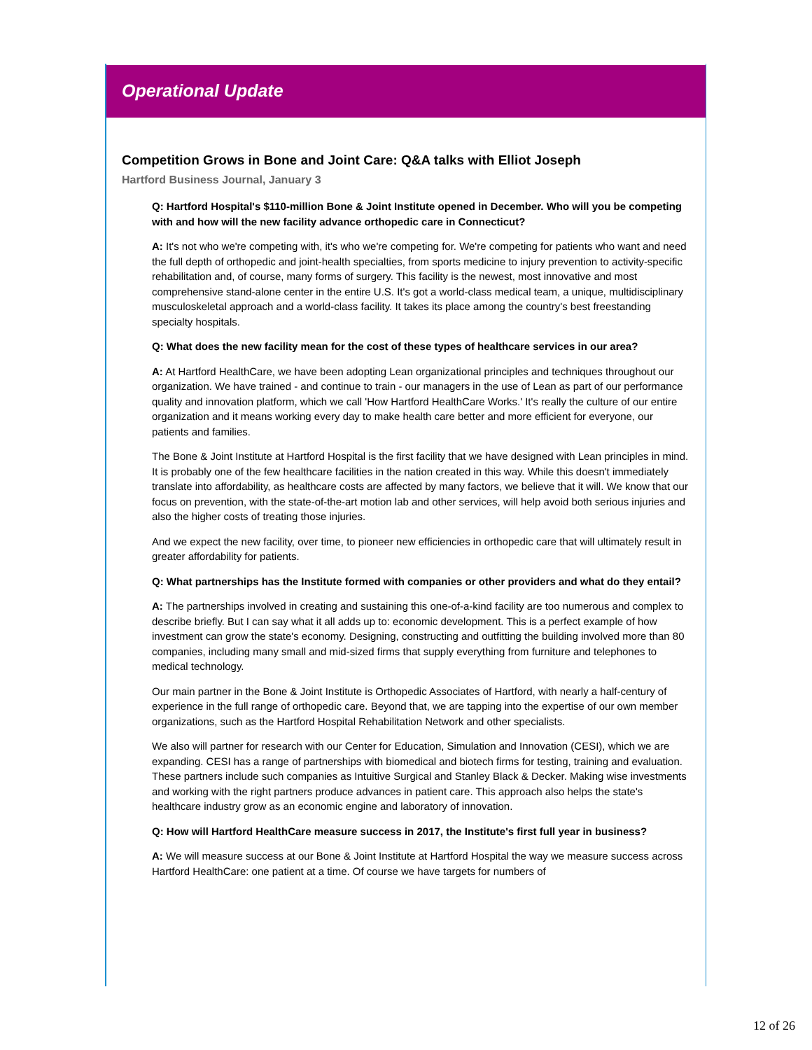Operational Update
Competition Grows in Bone and Joint Care: Q&A talks with Elliot Joseph
Hartford Business Journal, January 3
Q: Hartford Hospital's $110-million Bone & Joint Institute opened in December. Who will you be competing with and how will the new facility advance orthopedic care in Connecticut?
A: It's not who we're competing with, it's who we're competing for. We're competing for patients who want and need the full depth of orthopedic and joint-health specialties, from sports medicine to injury prevention to activity-specific rehabilitation and, of course, many forms of surgery. This facility is the newest, most innovative and most comprehensive stand-alone center in the entire U.S. It's got a world-class medical team, a unique, multidisciplinary musculoskeletal approach and a world-class facility. It takes its place among the country's best freestanding specialty hospitals.
Q: What does the new facility mean for the cost of these types of healthcare services in our area?
A: At Hartford HealthCare, we have been adopting Lean organizational principles and techniques throughout our organization. We have trained - and continue to train - our managers in the use of Lean as part of our performance quality and innovation platform, which we call 'How Hartford HealthCare Works.' It's really the culture of our entire organization and it means working every day to make health care better and more efficient for everyone, our patients and families.
The Bone & Joint Institute at Hartford Hospital is the first facility that we have designed with Lean principles in mind. It is probably one of the few healthcare facilities in the nation created in this way. While this doesn't immediately translate into affordability, as healthcare costs are affected by many factors, we believe that it will. We know that our focus on prevention, with the state-of-the-art motion lab and other services, will help avoid both serious injuries and also the higher costs of treating those injuries.
And we expect the new facility, over time, to pioneer new efficiencies in orthopedic care that will ultimately result in greater affordability for patients.
Q: What partnerships has the Institute formed with companies or other providers and what do they entail?
A: The partnerships involved in creating and sustaining this one-of-a-kind facility are too numerous and complex to describe briefly. But I can say what it all adds up to: economic development. This is a perfect example of how investment can grow the state's economy. Designing, constructing and outfitting the building involved more than 80 companies, including many small and mid-sized firms that supply everything from furniture and telephones to medical technology.
Our main partner in the Bone & Joint Institute is Orthopedic Associates of Hartford, with nearly a half-century of experience in the full range of orthopedic care. Beyond that, we are tapping into the expertise of our own member organizations, such as the Hartford Hospital Rehabilitation Network and other specialists.
We also will partner for research with our Center for Education, Simulation and Innovation (CESI), which we are expanding. CESI has a range of partnerships with biomedical and biotech firms for testing, training and evaluation. These partners include such companies as Intuitive Surgical and Stanley Black & Decker. Making wise investments and working with the right partners produce advances in patient care. This approach also helps the state's healthcare industry grow as an economic engine and laboratory of innovation.
Q: How will Hartford HealthCare measure success in 2017, the Institute's first full year in business?
A: We will measure success at our Bone & Joint Institute at Hartford Hospital the way we measure success across Hartford HealthCare: one patient at a time. Of course we have targets for numbers of
12 of 26